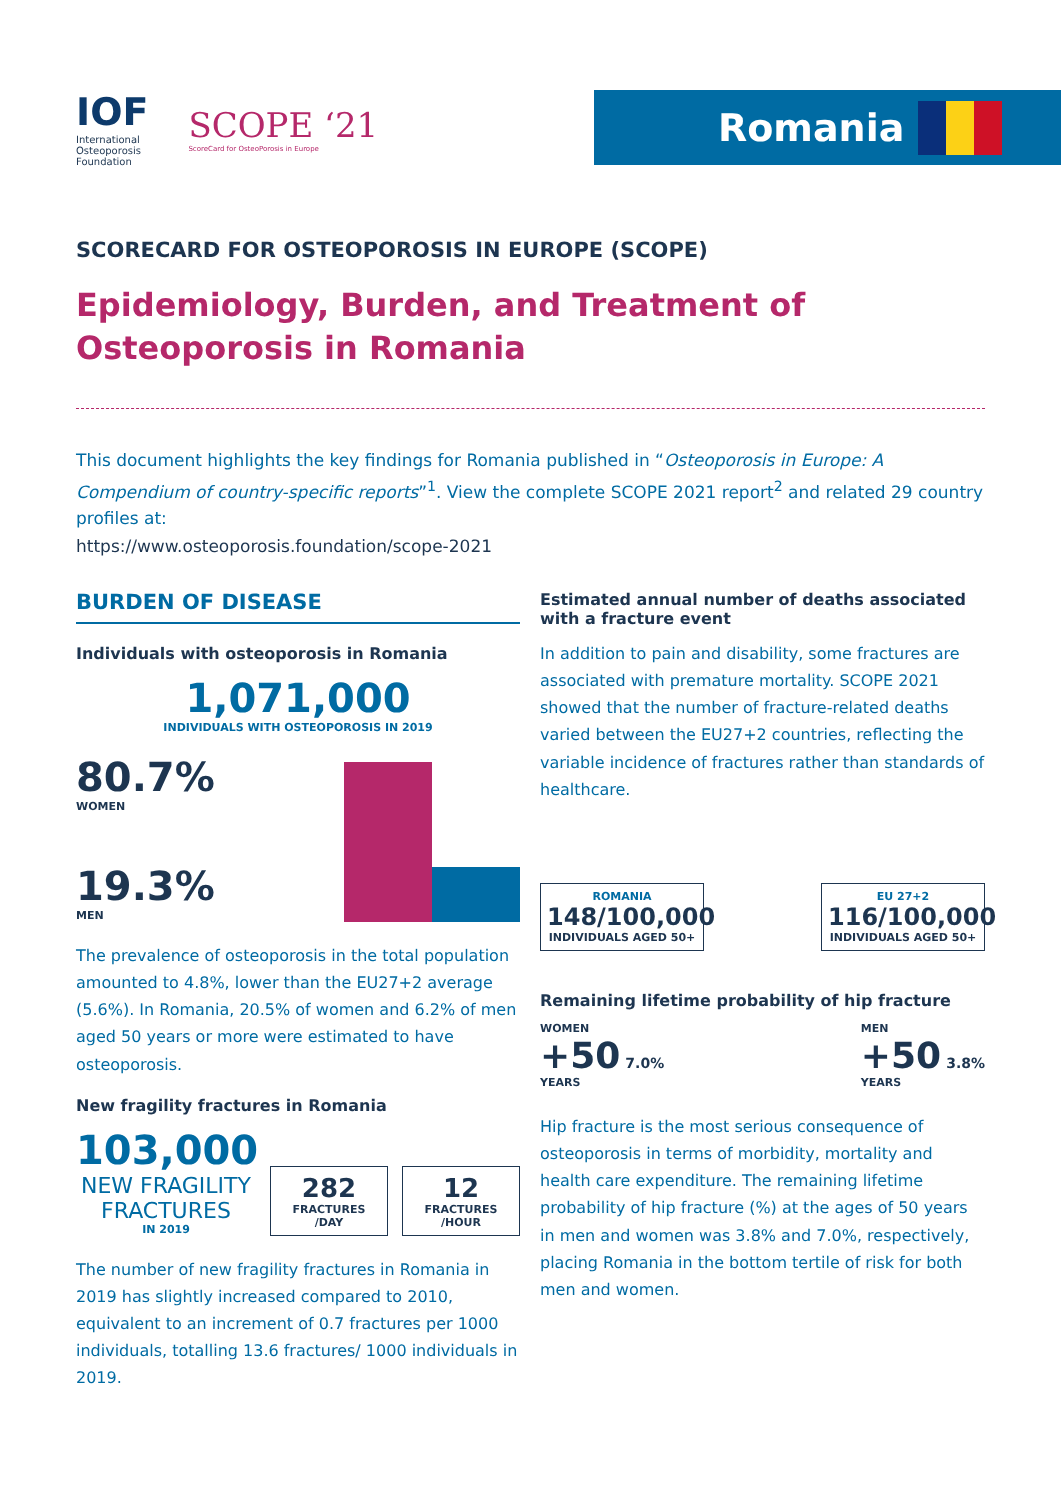IOF
International
Osteoporosis
Foundation
SCOPE ‘21
ScoreCard for OsteoPorosis in Europe
Romania
SCORECARD FOR OSTEOPOROSIS IN EUROPE (SCOPE)
Epidemiology, Burden, and Treatment of Osteoporosis in Romania
This document highlights the key findings for Romania published in “Osteoporosis in Europe: A Compendium of country-specific reports”<sup>1</sup>. View the complete SCOPE 2021 report<sup>2</sup> and related 29 country profiles at:
https://www.osteoporosis.foundation/scope-2021
BURDEN OF DISEASE
Individuals with osteoporosis in Romania
1,071,000
INDIVIDUALS WITH OSTEOPOROSIS IN 2019
80.7%
WOMEN
19.3%
MEN
The prevalence of osteoporosis in the total population amounted to 4.8%, lower than the EU27+2 average (5.6%). In Romania, 20.5% of women and 6.2% of men aged 50 years or more were estimated to have osteoporosis.
New fragility fractures in Romania
103,000
NEW FRAGILITY FRACTURES
IN 2019
282
FRACTURES /DAY
12
FRACTURES /HOUR
The number of new fragility fractures in Romania in 2019 has slightly increased compared to 2010, equivalent to an increment of 0.7 fractures per 1000 individuals, totalling 13.6 fractures/ 1000 individuals in 2019.
Estimated annual number of deaths associated with a fracture event
In addition to pain and disability, some fractures are associated with premature mortality. SCOPE 2021 showed that the number of fracture-related deaths varied between the EU27+2 countries, reflecting the variable incidence of fractures rather than standards of healthcare.
ROMANIA
148/100,000
INDIVIDUALS AGED 50+
EU 27+2
116/100,000
INDIVIDUALS AGED 50+
Remaining lifetime probability of hip fracture
WOMEN
+50 7.0%
YEARS
MEN
+50 3.8%
YEARS
Hip fracture is the most serious consequence of osteoporosis in terms of morbidity, mortality and health care expenditure. The remaining lifetime probability of hip fracture (%) at the ages of 50 years in men and women was 3.8% and 7.0%, respectively, placing Romania in the bottom tertile of risk for both men and women.